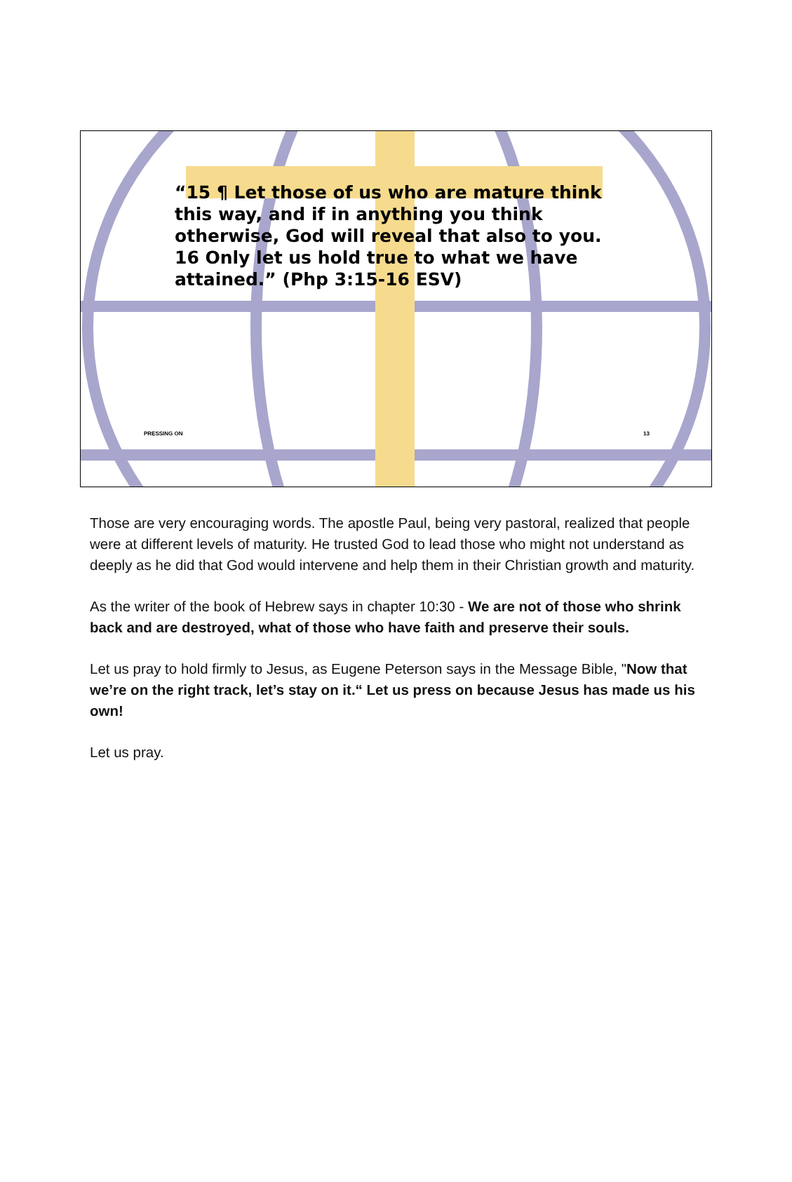“15 ¶ Let those of us who are mature think this way, and if in anything you think otherwise, God will reveal that also to you. 16 Only let us hold true to what we have attained.” (Php 3:15-16 ESV)
PRESSING ON 13
Those are very encouraging words. The apostle Paul, being very pastoral, realized that people were at different levels of maturity. He trusted God to lead those who might not understand as deeply as he did that God would intervene and help them in their Christian growth and maturity.
As the writer of the book of Hebrew says in chapter 10:30 - We are not of those who shrink back and are destroyed, what of those who have faith and preserve their souls.
Let us pray to hold firmly to Jesus, as Eugene Peterson says in the Message Bible, "Now that we’re on the right track, let’s stay on it.“ Let us press on because Jesus has made us his own!
Let us pray.